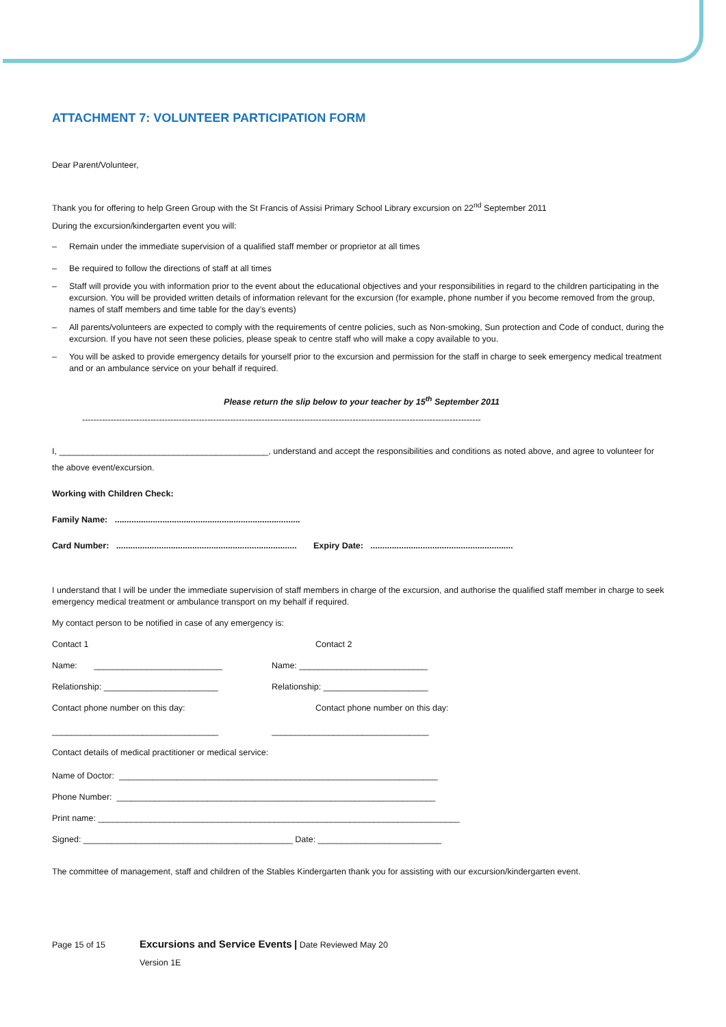ATTACHMENT 7: VOLUNTEER PARTICIPATION FORM
Dear Parent/Volunteer,
Thank you for offering to help Green Group with the St Francis of Assisi Primary School Library excursion on 22<sup>nd</sup> September 2011
During the excursion/kindergarten event you will:
– Remain under the immediate supervision of a qualified staff member or proprietor at all times
– Be required to follow the directions of staff at all times
– Staff will provide you with information prior to the event about the educational objectives and your responsibilities in regard to the children participating in the excursion. You will be provided written details of information relevant for the excursion (for example, phone number if you become removed from the group, names of staff members and time table for the day’s events)
– All parents/volunteers are expected to comply with the requirements of centre policies, such as Non-smoking, Sun protection and Code of conduct, during the excursion. If you have not seen these policies, please speak to centre staff who will make a copy available to you.
– You will be asked to provide emergency details for yourself prior to the excursion and permission for the staff in charge to seek emergency medical treatment and or an ambulance service on your behalf if required.
Please return the slip below to your teacher by 15<sup>th</sup> September 2011
--------------------------------------------------------------------------------------------------------------------------------------------
I, ____________________________________________, understand and accept the responsibilities and conditions as noted above, and agree to volunteer for
the above event/excursion.
Working with Children Check:
Family Name: ..............................................................................
Card Number: ............................................................................ Expiry Date: ............................................................
I understand that I will be under the immediate supervision of staff members in charge of the excursion, and authorise the qualified staff member in charge to seek emergency medical treatment or ambulance transport on my behalf if required.
My contact person to be notified in case of any emergency is:
Contact 1 Contact 2
Name: ___________________________ Name: ___________________________
Relationship: ________________________ Relationship: ______________________
Contact phone number on this day: Contact phone number on this day:
___________________________________ _________________________________
Contact details of medical practitioner or medical service:
Name of Doctor: ___________________________________________________________________
Phone Number: ___________________________________________________________________
Print name: ____________________________________________________________________________
Signed: ____________________________________________ Date: __________________________
The committee of management, staff and children of the Stables Kindergarten thank you for assisting with our excursion/kindergarten event.
Page 15 of 15 Excursions and Service Events | Date Reviewed May 20
Version 1E